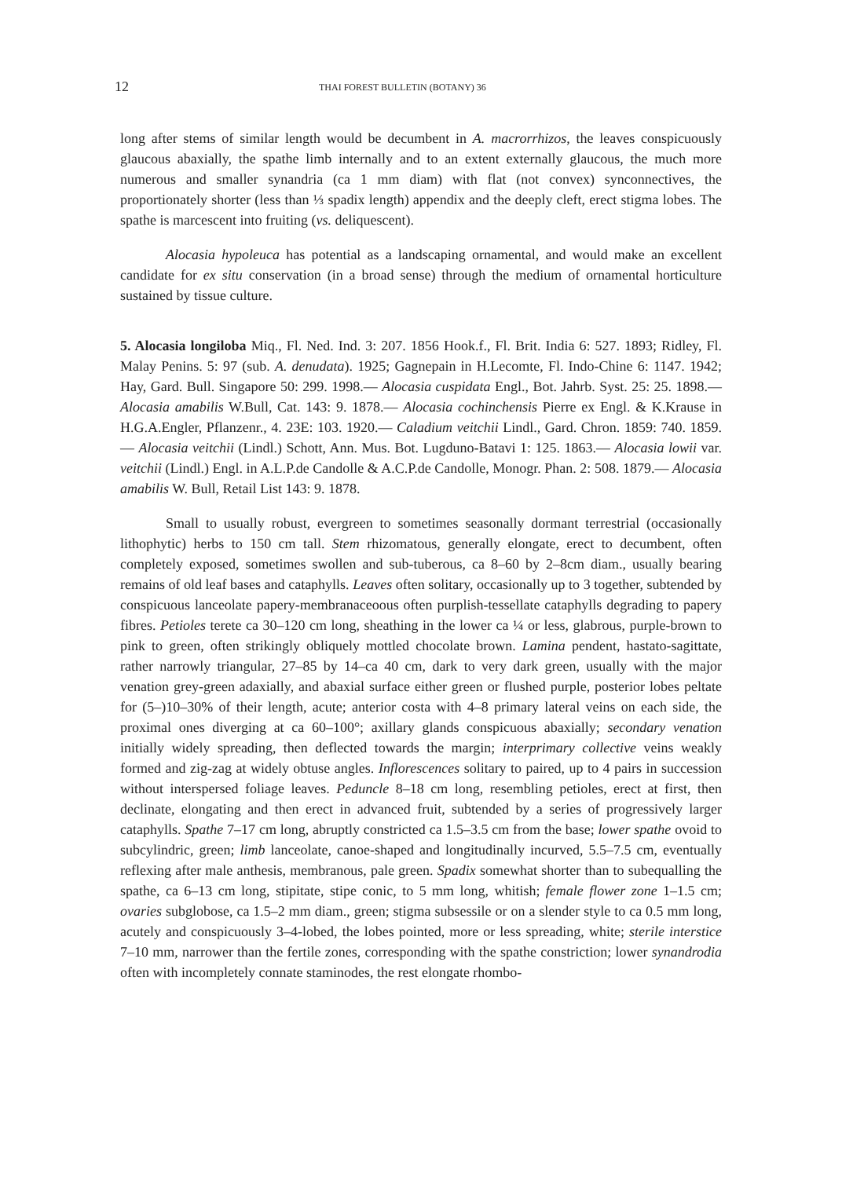12 THAI FOREST BULLETIN (BOTANY) 36
long after stems of similar length would be decumbent in A. macrorrhizos, the leaves conspicuously glaucous abaxially, the spathe limb internally and to an extent externally glaucous, the much more numerous and smaller synandria (ca 1 mm diam) with flat (not convex) synconnectives, the proportionately shorter (less than ⅓ spadix length) appendix and the deeply cleft, erect stigma lobes. The spathe is marcescent into fruiting (vs. deliquescent).
Alocasia hypoleuca has potential as a landscaping ornamental, and would make an excellent candidate for ex situ conservation (in a broad sense) through the medium of ornamental horticulture sustained by tissue culture.
5. Alocasia longiloba Miq., Fl. Ned. Ind. 3: 207. 1856 Hook.f., Fl. Brit. India 6: 527. 1893; Ridley, Fl. Malay Penins. 5: 97 (sub. A. denudata). 1925; Gagnepain in H.Lecomte, Fl. Indo-Chine 6: 1147. 1942; Hay, Gard. Bull. Singapore 50: 299. 1998.— Alocasia cuspidata Engl., Bot. Jahrb. Syst. 25: 25. 1898.— Alocasia amabilis W.Bull, Cat. 143: 9. 1878.— Alocasia cochinchensis Pierre ex Engl. & K.Krause in H.G.A.Engler, Pflanzenr., 4. 23E: 103. 1920.— Caladium veitchii Lindl., Gard. Chron. 1859: 740. 1859.— Alocasia veitchii (Lindl.) Schott, Ann. Mus. Bot. Lugduno-Batavi 1: 125. 1863.— Alocasia lowii var. veitchii (Lindl.) Engl. in A.L.P.de Candolle & A.C.P.de Candolle, Monogr. Phan. 2: 508. 1879.— Alocasia amabilis W. Bull, Retail List 143: 9. 1878.
Small to usually robust, evergreen to sometimes seasonally dormant terrestrial (occasionally lithophytic) herbs to 150 cm tall. Stem rhizomatous, generally elongate, erect to decumbent, often completely exposed, sometimes swollen and sub-tuberous, ca 8–60 by 2–8cm diam., usually bearing remains of old leaf bases and cataphylls. Leaves often solitary, occasionally up to 3 together, subtended by conspicuous lanceolate papery-membranaceoous often purplish-tessellate cataphylls degrading to papery fibres. Petioles terete ca 30–120 cm long, sheathing in the lower ca ¼ or less, glabrous, purple-brown to pink to green, often strikingly obliquely mottled chocolate brown. Lamina pendent, hastato-sagittate, rather narrowly triangular, 27–85 by 14–ca 40 cm, dark to very dark green, usually with the major venation grey-green adaxially, and abaxial surface either green or flushed purple, posterior lobes peltate for (5–)10–30% of their length, acute; anterior costa with 4–8 primary lateral veins on each side, the proximal ones diverging at ca 60–100°; axillary glands conspicuous abaxially; secondary venation initially widely spreading, then deflected towards the margin; interprimary collective veins weakly formed and zig-zag at widely obtuse angles. Inflorescences solitary to paired, up to 4 pairs in succession without interspersed foliage leaves. Peduncle 8–18 cm long, resembling petioles, erect at first, then declinate, elongating and then erect in advanced fruit, subtended by a series of progressively larger cataphylls. Spathe 7–17 cm long, abruptly constricted ca 1.5–3.5 cm from the base; lower spathe ovoid to subcylindric, green; limb lanceolate, canoe-shaped and longitudinally incurved, 5.5–7.5 cm, eventually reflexing after male anthesis, membranous, pale green. Spadix somewhat shorter than to subequalling the spathe, ca 6–13 cm long, stipitate, stipe conic, to 5 mm long, whitish; female flower zone 1–1.5 cm; ovaries subglobose, ca 1.5–2 mm diam., green; stigma subsessile or on a slender style to ca 0.5 mm long, acutely and conspicuously 3–4-lobed, the lobes pointed, more or less spreading, white; sterile interstice 7–10 mm, narrower than the fertile zones, corresponding with the spathe constriction; lower synandrodia often with incompletely connate staminodes, the rest elongate rhombo-